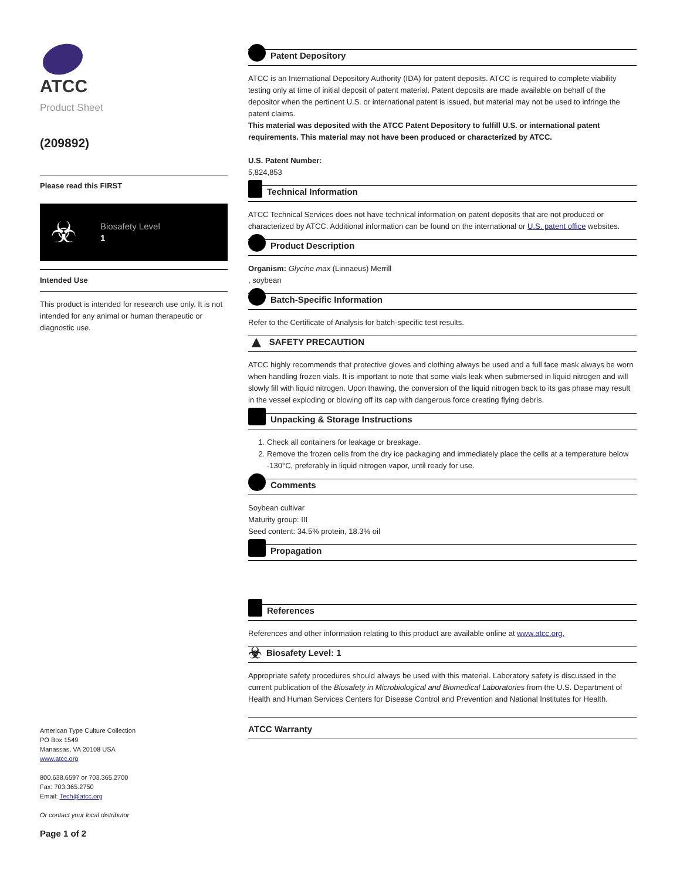ATCC
Product Sheet
(209892)
Please read this FIRST
☣
Biosafety Level
1
Intended Use
This product is intended for research use only. It is not intended for any animal or human therapeutic or diagnostic use.
American Type Culture Collection
PO Box 1549
Manassas, VA 20108 USA
www.atcc.org
800.638.6597 or 703.365.2700
Fax: 703.365.2750
Email: Tech@atcc.org
Or contact your local distributor
Page 1 of 2
Patent Depository
ATCC is an International Depository Authority (IDA) for patent deposits. ATCC is required to complete viability testing only at time of initial deposit of patent material. Patent deposits are made available on behalf of the depositor when the pertinent U.S. or international patent is issued, but material may not be used to infringe the patent claims.
This material was deposited with the ATCC Patent Depository to fulfill U.S. or international patent requirements. This material may not have been produced or characterized by ATCC.
U.S. Patent Number:
5,824,853
Technical Information
ATCC Technical Services does not have technical information on patent deposits that are not produced or characterized by ATCC. Additional information can be found on the international or U.S. patent office websites.
Product Description
Organism: Glycine max (Linnaeus) Merrill
, soybean
Batch-Specific Information
Refer to the Certificate of Analysis for batch-specific test results.
▲ SAFETY PRECAUTION
ATCC highly recommends that protective gloves and clothing always be used and a full face mask always be worn when handling frozen vials. It is important to note that some vials leak when submersed in liquid nitrogen and will slowly fill with liquid nitrogen. Upon thawing, the conversion of the liquid nitrogen back to its gas phase may result in the vessel exploding or blowing off its cap with dangerous force creating flying debris.
Unpacking & Storage Instructions
1. Check all containers for leakage or breakage.
2. Remove the frozen cells from the dry ice packaging and immediately place the cells at a temperature below -130°C, preferably in liquid nitrogen vapor, until ready for use.
Comments
Soybean cultivar
Maturity group: III
Seed content: 34.5% protein, 18.3% oil
Propagation
References
References and other information relating to this product are available online at www.atcc.org.
☣ Biosafety Level: 1
Appropriate safety procedures should always be used with this material. Laboratory safety is discussed in the current publication of the Biosafety in Microbiological and Biomedical Laboratories from the U.S. Department of Health and Human Services Centers for Disease Control and Prevention and National Institutes for Health.
ATCC Warranty